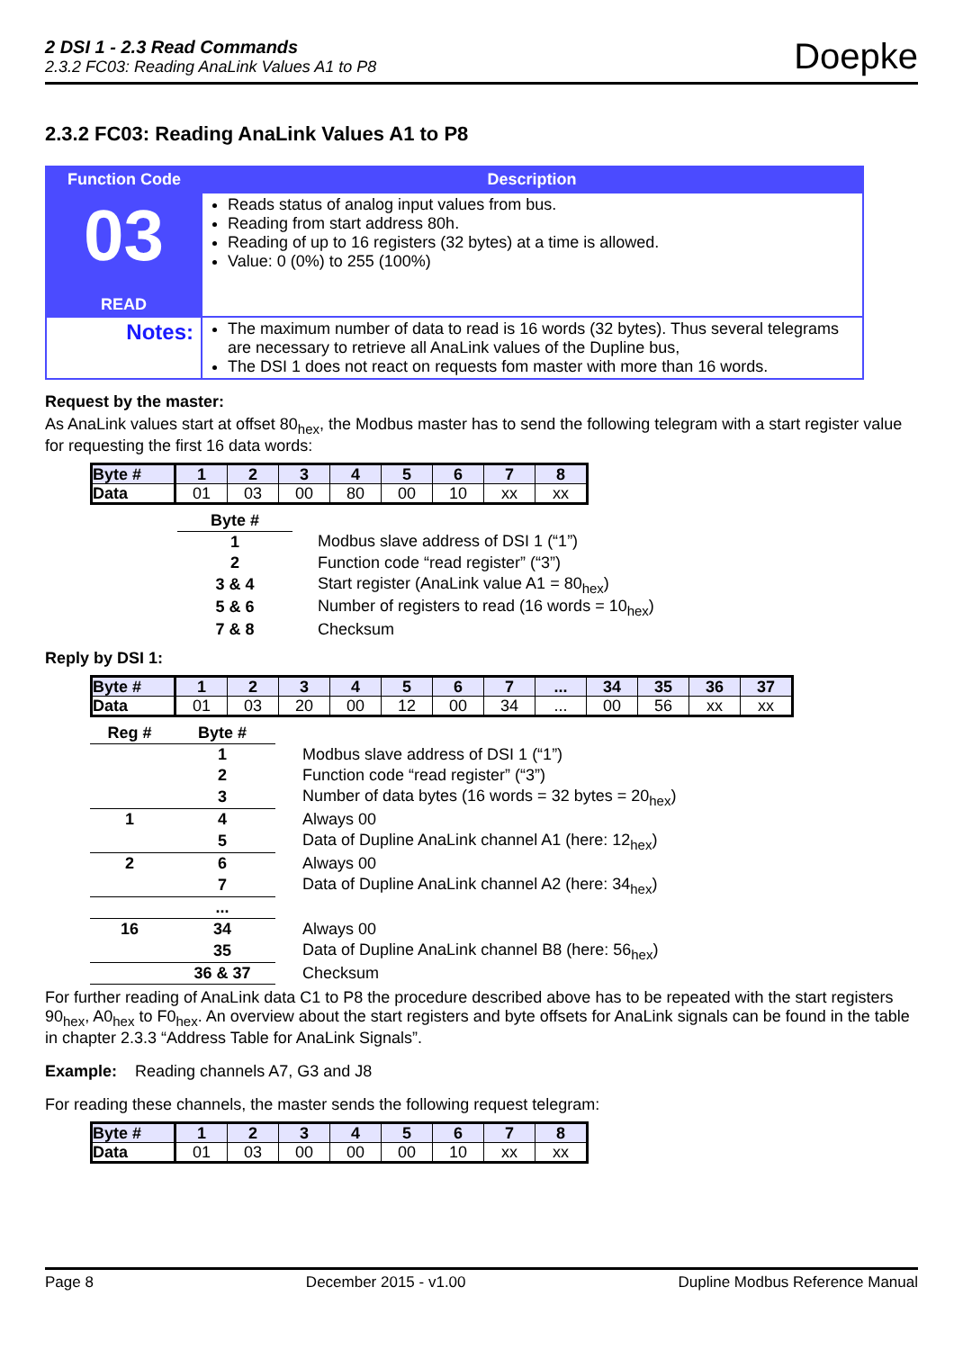2 DSI 1 - 2.3 Read Commands
2.3.2 FC03: Reading AnaLink Values A1 to P8
Doepke
2.3.2 FC03: Reading AnaLink Values A1 to P8
| Function Code | Description |
| --- | --- |
| 03 READ | Reads status of analog input values from bus. Reading from start address 80h. Reading of up to 16 registers (32 bytes) at a time is allowed. Value: 0 (0%) to 255 (100%) |
| Notes: | The maximum number of data to read is 16 words (32 bytes). Thus several telegrams are necessary to retrieve all AnaLink values of the Dupline bus, The DSI 1 does not react on requests fom master with more than 16 words. |
Request by the master:
As AnaLink values start at offset 80<sub>hex</sub>, the Modbus master has to send the following telegram with a start register value for requesting the first 16 data words:
| Byte # | 1 | 2 | 3 | 4 | 5 | 6 | 7 | 8 |
| --- | --- | --- | --- | --- | --- | --- | --- | --- |
| Data | 01 | 03 | 00 | 80 | 00 | 10 | xx | xx |
| Byte # | | |
| 1 | | Modbus slave address of DSI 1 (“1”) |
| 2 | | Function code “read register” (“3”) |
| 3 & 4 | | Start register (AnaLink value A1 = 80<sub>hex</sub>) |
| 5 & 6 | | Number of registers to read (16 words = 10<sub>hex</sub>) |
| 7 & 8 | | Checksum |
Reply by DSI 1:
| Byte # | 1 | 2 | 3 | 4 | 5 | 6 | 7 | ... | 34 | 35 | 36 | 37 |
| --- | --- | --- | --- | --- | --- | --- | --- | --- | --- | --- | --- | --- |
| Data | 01 | 03 | 20 | 00 | 12 | 00 | 34 | ... | 00 | 56 | xx | xx |
| Reg # | Byte # | | |
| | 1 | | Modbus slave address of DSI 1 (“1”) |
| | 2 | | Function code “read register” (“3”) |
| | 3 | | Number of data bytes (16 words = 32 bytes = 20<sub>hex</sub>) |
| 1 | 4 | | Always 00 |
| | 5 | | Data of Dupline AnaLink channel A1 (here: 12<sub>hex</sub>) |
| 2 | 6 | | Always 00 |
| | 7 | | Data of Dupline AnaLink channel A2 (here: 34<sub>hex</sub>) |
| | ... | | |
| 16 | 34 | | Always 00 |
| | 35 | | Data of Dupline AnaLink channel B8 (here: 56<sub>hex</sub>) |
| | 36 & 37 | | Checksum |
For further reading of AnaLink data C1 to P8 the procedure described above has to be repeated with the start registers 90<sub>hex</sub>, A0<sub>hex</sub> to F0<sub>hex</sub>. An overview about the start registers and byte offsets for AnaLink signals can be found in the table in chapter 2.3.3 “Address Table for AnaLink Signals”.
Example: Reading channels A7, G3 and J8
For reading these channels, the master sends the following request telegram:
| Byte # | 1 | 2 | 3 | 4 | 5 | 6 | 7 | 8 |
| --- | --- | --- | --- | --- | --- | --- | --- | --- |
| Data | 01 | 03 | 00 | 00 | 00 | 10 | xx | xx |
Page 8 December 2015 - v1.00 Dupline Modbus Reference Manual